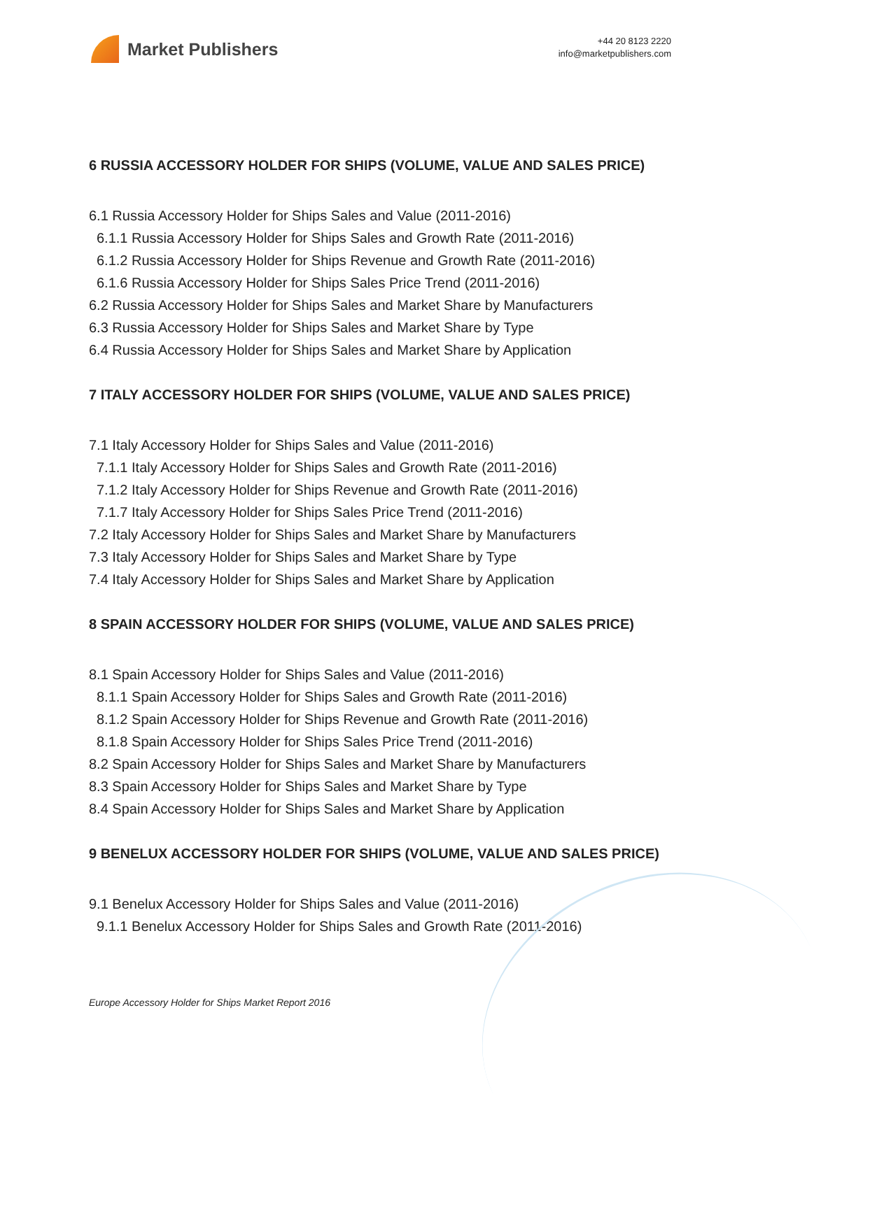Market Publishers
+44 20 8123 2220
info@marketpublishers.com
6 RUSSIA ACCESSORY HOLDER FOR SHIPS (VOLUME, VALUE AND SALES PRICE)
6.1 Russia Accessory Holder for Ships Sales and Value (2011-2016)
6.1.1 Russia Accessory Holder for Ships Sales and Growth Rate (2011-2016)
6.1.2 Russia Accessory Holder for Ships Revenue and Growth Rate (2011-2016)
6.1.6 Russia Accessory Holder for Ships Sales Price Trend (2011-2016)
6.2 Russia Accessory Holder for Ships Sales and Market Share by Manufacturers
6.3 Russia Accessory Holder for Ships Sales and Market Share by Type
6.4 Russia Accessory Holder for Ships Sales and Market Share by Application
7 ITALY ACCESSORY HOLDER FOR SHIPS (VOLUME, VALUE AND SALES PRICE)
7.1 Italy Accessory Holder for Ships Sales and Value (2011-2016)
7.1.1 Italy Accessory Holder for Ships Sales and Growth Rate (2011-2016)
7.1.2 Italy Accessory Holder for Ships Revenue and Growth Rate (2011-2016)
7.1.7 Italy Accessory Holder for Ships Sales Price Trend (2011-2016)
7.2 Italy Accessory Holder for Ships Sales and Market Share by Manufacturers
7.3 Italy Accessory Holder for Ships Sales and Market Share by Type
7.4 Italy Accessory Holder for Ships Sales and Market Share by Application
8 SPAIN ACCESSORY HOLDER FOR SHIPS (VOLUME, VALUE AND SALES PRICE)
8.1 Spain Accessory Holder for Ships Sales and Value (2011-2016)
8.1.1 Spain Accessory Holder for Ships Sales and Growth Rate (2011-2016)
8.1.2 Spain Accessory Holder for Ships Revenue and Growth Rate (2011-2016)
8.1.8 Spain Accessory Holder for Ships Sales Price Trend (2011-2016)
8.2 Spain Accessory Holder for Ships Sales and Market Share by Manufacturers
8.3 Spain Accessory Holder for Ships Sales and Market Share by Type
8.4 Spain Accessory Holder for Ships Sales and Market Share by Application
9 BENELUX ACCESSORY HOLDER FOR SHIPS (VOLUME, VALUE AND SALES PRICE)
9.1 Benelux Accessory Holder for Ships Sales and Value (2011-2016)
9.1.1 Benelux Accessory Holder for Ships Sales and Growth Rate (2011-2016)
Europe Accessory Holder for Ships Market Report 2016